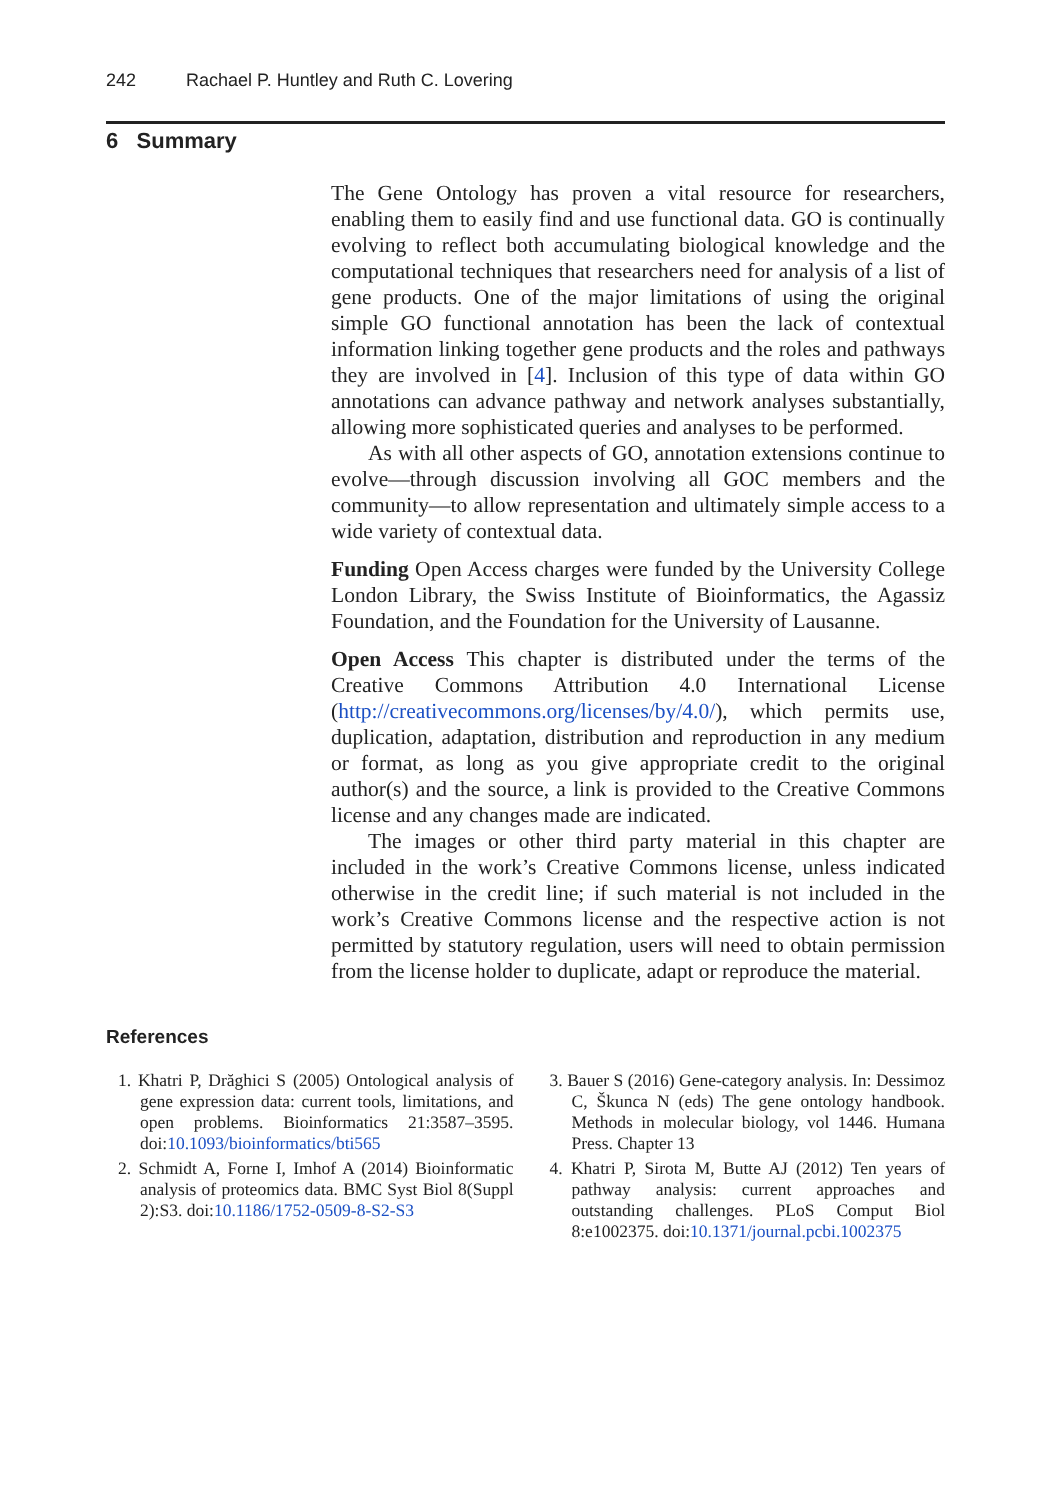242 Rachael P. Huntley and Ruth C. Lovering
6 Summary
The Gene Ontology has proven a vital resource for researchers, enabling them to easily find and use functional data. GO is continually evolving to reflect both accumulating biological knowledge and the computational techniques that researchers need for analysis of a list of gene products. One of the major limitations of using the original simple GO functional annotation has been the lack of contextual information linking together gene products and the roles and pathways they are involved in [4]. Inclusion of this type of data within GO annotations can advance pathway and network analyses substantially, allowing more sophisticated queries and analyses to be performed.
As with all other aspects of GO, annotation extensions continue to evolve—through discussion involving all GOC members and the community—to allow representation and ultimately simple access to a wide variety of contextual data.
Funding Open Access charges were funded by the University College London Library, the Swiss Institute of Bioinformatics, the Agassiz Foundation, and the Foundation for the University of Lausanne.
Open Access This chapter is distributed under the terms of the Creative Commons Attribution 4.0 International License (http://creativecommons.org/licenses/by/4.0/), which permits use, duplication, adaptation, distribution and reproduction in any medium or format, as long as you give appropriate credit to the original author(s) and the source, a link is provided to the Creative Commons license and any changes made are indicated.
The images or other third party material in this chapter are included in the work’s Creative Commons license, unless indicated otherwise in the credit line; if such material is not included in the work’s Creative Commons license and the respective action is not permitted by statutory regulation, users will need to obtain permission from the license holder to duplicate, adapt or reproduce the material.
References
1. Khatri P, Drăghici S (2005) Ontological analysis of gene expression data: current tools, limitations, and open problems. Bioinformatics 21:3587–3595. doi:10.1093/bioinformatics/bti565
2. Schmidt A, Forne I, Imhof A (2014) Bioinformatic analysis of proteomics data. BMC Syst Biol 8(Suppl 2):S3. doi:10.1186/1752-0509-8-S2-S3
3. Bauer S (2016) Gene-category analysis. In: Dessimoz C, Škunca N (eds) The gene ontology handbook. Methods in molecular biology, vol 1446. Humana Press. Chapter 13
4. Khatri P, Sirota M, Butte AJ (2012) Ten years of pathway analysis: current approaches and outstanding challenges. PLoS Comput Biol 8:e1002375. doi:10.1371/journal.pcbi.1002375